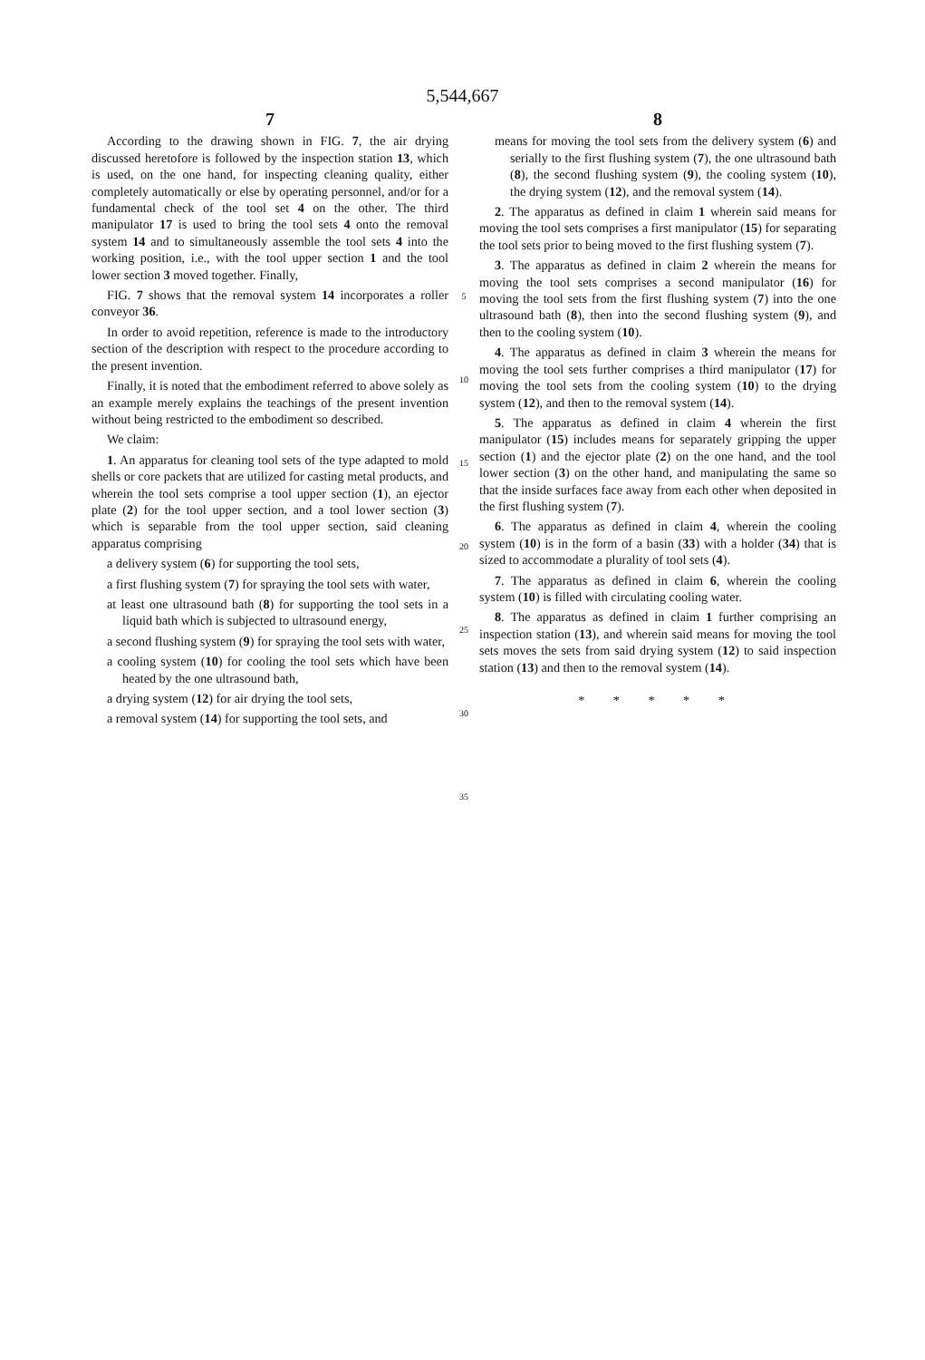5,544,667
7
According to the drawing shown in FIG. 7, the air drying discussed heretofore is followed by the inspection station 13, which is used, on the one hand, for inspecting cleaning quality, either completely automatically or else by operating personnel, and/or for a fundamental check of the tool set 4 on the other. The third manipulator 17 is used to bring the tool sets 4 onto the removal system 14 and to simultaneously assemble the tool sets 4 into the working position, i.e., with the tool upper section 1 and the tool lower section 3 moved together. Finally,
FIG. 7 shows that the removal system 14 incorporates a roller conveyor 36.
In order to avoid repetition, reference is made to the introductory section of the description with respect to the procedure according to the present invention.
Finally, it is noted that the embodiment referred to above solely as an example merely explains the teachings of the present invention without being restricted to the embodiment so described.
We claim:
1. An apparatus for cleaning tool sets of the type adapted to mold shells or core packets that are utilized for casting metal products, and wherein the tool sets comprise a tool upper section (1), an ejector plate (2) for the tool upper section, and a tool lower section (3) which is separable from the tool upper section, said cleaning apparatus comprising
a delivery system (6) for supporting the tool sets,
a first flushing system (7) for spraying the tool sets with water,
at least one ultrasound bath (8) for supporting the tool sets in a liquid bath which is subjected to ultrasound energy,
a second flushing system (9) for spraying the tool sets with water,
a cooling system (10) for cooling the tool sets which have been heated by the one ultrasound bath,
a drying system (12) for air drying the tool sets,
a removal system (14) for supporting the tool sets, and
5
10
15
20
25
30
35
8
means for moving the tool sets from the delivery system (6) and serially to the first flushing system (7), the one ultrasound bath (8), the second flushing system (9), the cooling system (10), the drying system (12), and the removal system (14).
2. The apparatus as defined in claim 1 wherein said means for moving the tool sets comprises a first manipulator (15) for separating the tool sets prior to being moved to the first flushing system (7).
3. The apparatus as defined in claim 2 wherein the means for moving the tool sets comprises a second manipulator (16) for moving the tool sets from the first flushing system (7) into the one ultrasound bath (8), then into the second flushing system (9), and then to the cooling system (10).
4. The apparatus as defined in claim 3 wherein the means for moving the tool sets further comprises a third manipulator (17) for moving the tool sets from the cooling system (10) to the drying system (12), and then to the removal system (14).
5. The apparatus as defined in claim 4 wherein the first manipulator (15) includes means for separately gripping the upper section (1) and the ejector plate (2) on the one hand, and the tool lower section (3) on the other hand, and manipulating the same so that the inside surfaces face away from each other when deposited in the first flushing system (7).
6. The apparatus as defined in claim 4, wherein the cooling system (10) is in the form of a basin (33) with a holder (34) that is sized to accommodate a plurality of tool sets (4).
7. The apparatus as defined in claim 6, wherein the cooling system (10) is filled with circulating cooling water.
8. The apparatus as defined in claim 1 further comprising an inspection station (13), and wherein said means for moving the tool sets moves the sets from said drying system (12) to said inspection station (13) and then to the removal system (14).
* * * * *